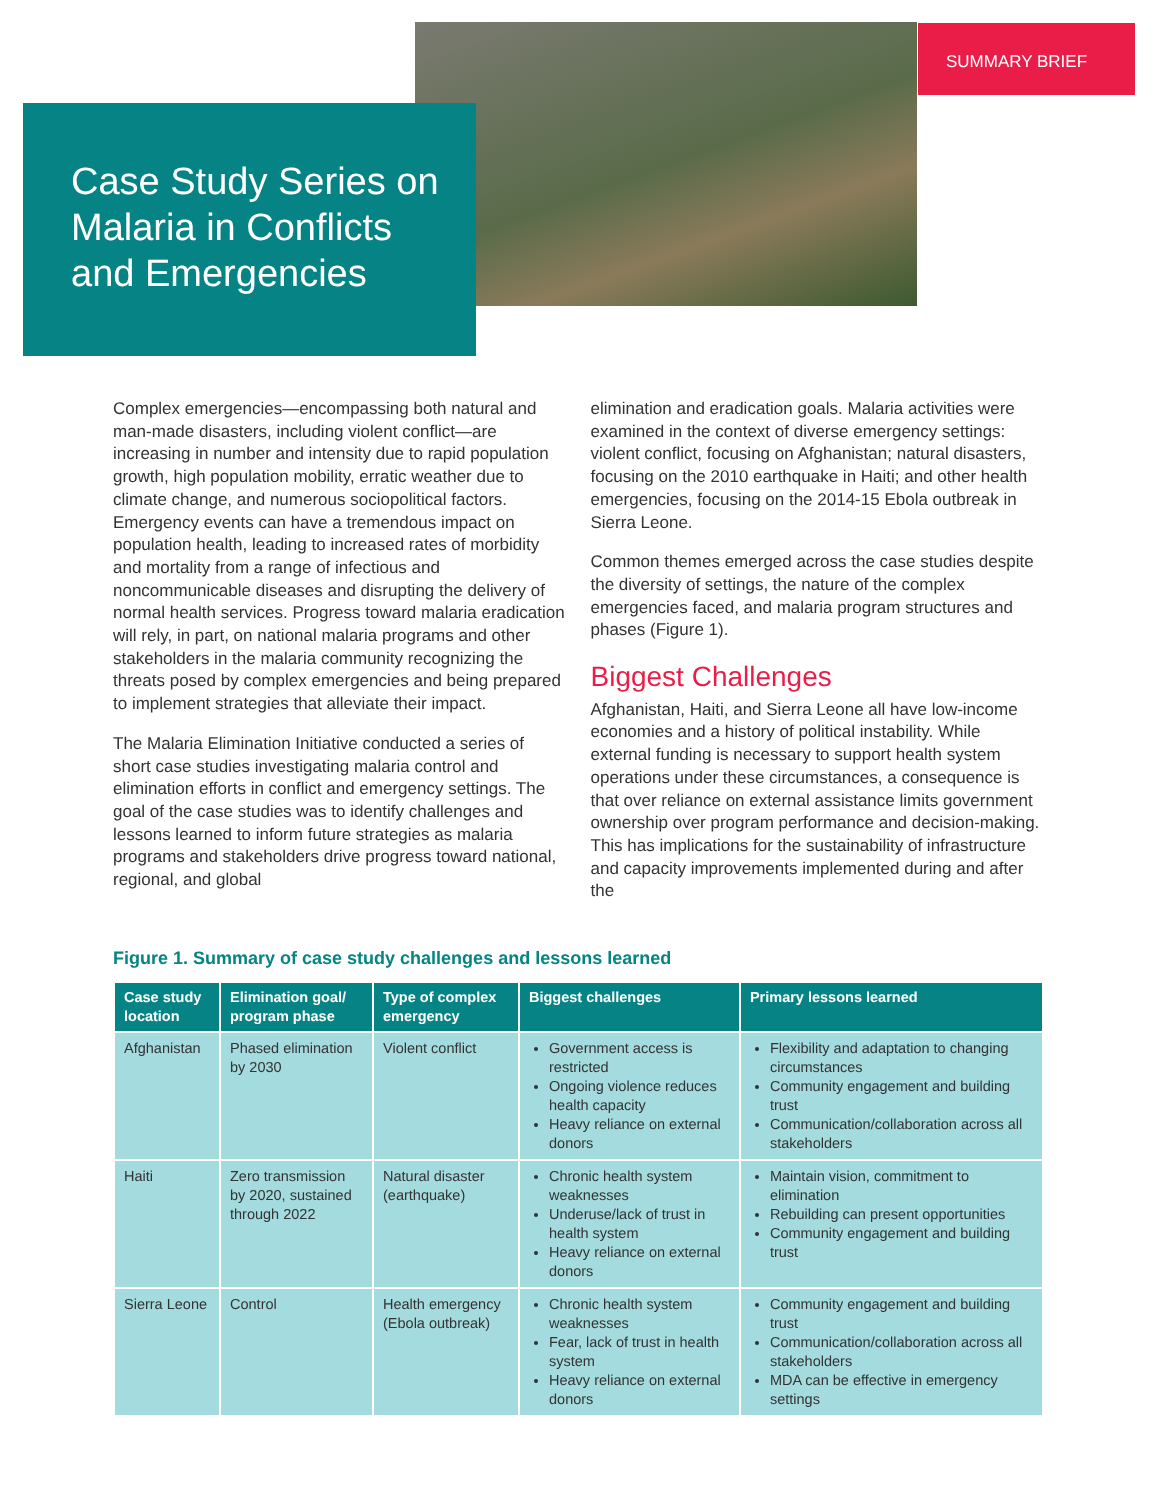SUMMARY BRIEF
Case Study Series on Malaria in Conflicts and Emergencies
Complex emergencies—encompassing both natural and man-made disasters, including violent conflict—are increasing in number and intensity due to rapid population growth, high population mobility, erratic weather due to climate change, and numerous sociopolitical factors. Emergency events can have a tremendous impact on population health, leading to increased rates of morbidity and mortality from a range of infectious and noncommunicable diseases and disrupting the delivery of normal health services. Progress toward malaria eradication will rely, in part, on national malaria programs and other stakeholders in the malaria community recognizing the threats posed by complex emergencies and being prepared to implement strategies that alleviate their impact.
The Malaria Elimination Initiative conducted a series of short case studies investigating malaria control and elimination efforts in conflict and emergency settings. The goal of the case studies was to identify challenges and lessons learned to inform future strategies as malaria programs and stakeholders drive progress toward national, regional, and global
elimination and eradication goals. Malaria activities were examined in the context of diverse emergency settings: violent conflict, focusing on Afghanistan; natural disasters, focusing on the 2010 earthquake in Haiti; and other health emergencies, focusing on the 2014-15 Ebola outbreak in Sierra Leone.
Common themes emerged across the case studies despite the diversity of settings, the nature of the complex emergencies faced, and malaria program structures and phases (Figure 1).
Biggest Challenges
Afghanistan, Haiti, and Sierra Leone all have low-income economies and a history of political instability. While external funding is necessary to support health system operations under these circumstances, a consequence is that over reliance on external assistance limits government ownership over program performance and decision-making. This has implications for the sustainability of infrastructure and capacity improvements implemented during and after the
Figure 1. Summary of case study challenges and lessons learned
| Case study location | Elimination goal/ program phase | Type of complex emergency | Biggest challenges | Primary lessons learned |
| --- | --- | --- | --- | --- |
| Afghanistan | Phased elimination by 2030 | Violent conflict | Government access is restricted Ongoing violence reduces health capacity Heavy reliance on external donors | Flexibility and adaptation to changing circumstances Community engagement and building trust Communication/collaboration across all stakeholders |
| Haiti | Zero transmission by 2020, sustained through 2022 | Natural disaster (earthquake) | Chronic health system weaknesses Underuse/lack of trust in health system Heavy reliance on external donors | Maintain vision, commitment to elimination Rebuilding can present opportunities Community engagement and building trust |
| Sierra Leone | Control | Health emergency (Ebola outbreak) | Chronic health system weaknesses Fear, lack of trust in health system Heavy reliance on external donors | Community engagement and building trust Communication/collaboration across all stakeholders MDA can be effective in emergency settings |